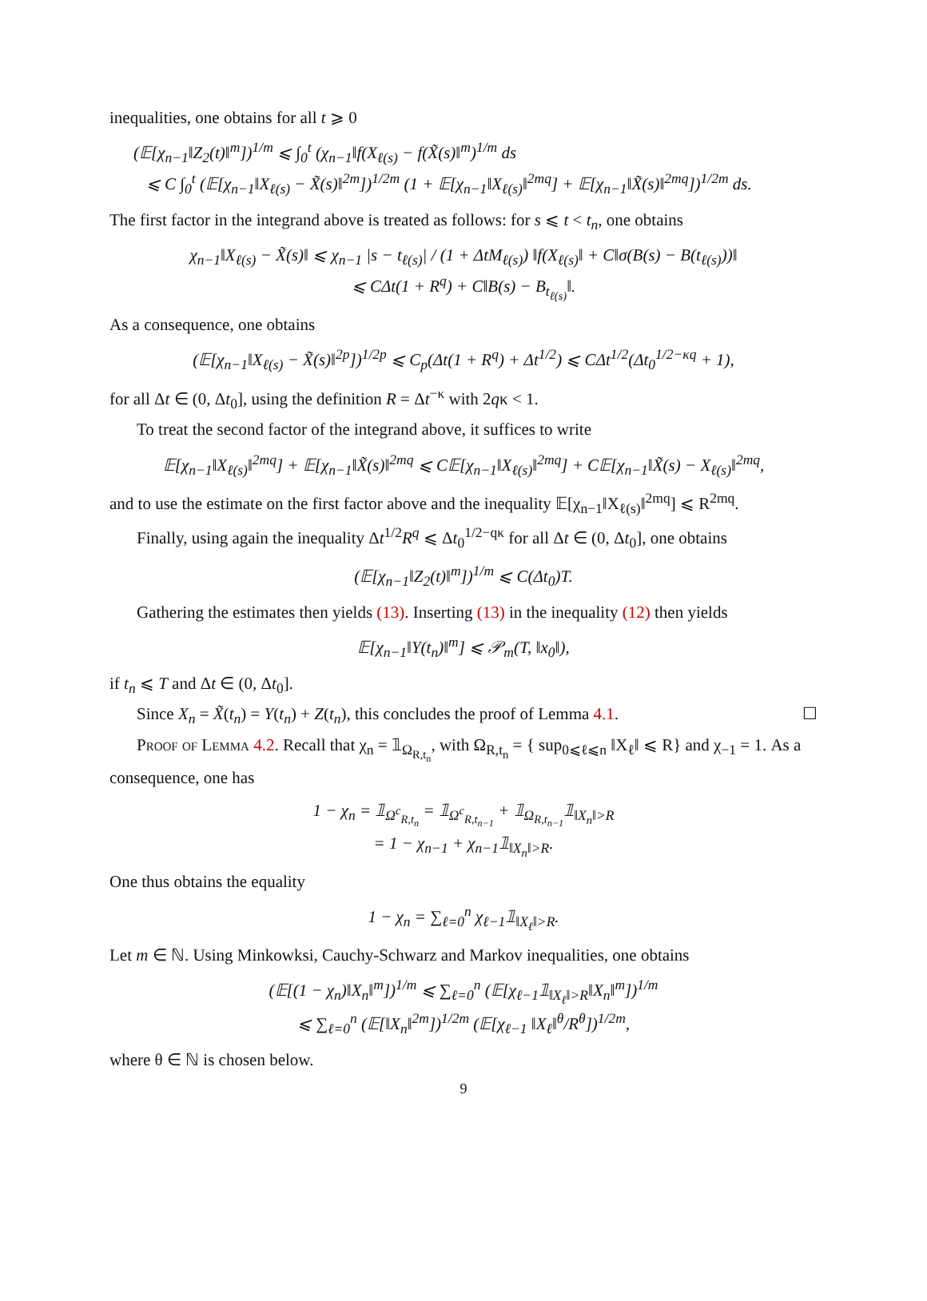inequalities, one obtains for all t ⩾ 0
(𝔼[χ<sub>n−1</sub>‖Z<sub>2</sub>(t)‖<sup>m</sup>])<sup>1/m</sup> ⩽ ∫<sub>0</sub><sup>t</sup> (χ<sub>n−1</sub>‖f(X<sub>ℓ(s)</sub> − f(X̃(s)‖<sup>m</sup>)<sup>1/m</sup> ds
⩽ C ∫<sub>0</sub><sup>t</sup> (𝔼[χ<sub>n−1</sub>‖X<sub>ℓ(s)</sub> − X̃(s)‖<sup>2m</sup>])<sup>1/2m</sup> (1 + 𝔼[χ<sub>n−1</sub>‖X<sub>ℓ(s)</sub>‖<sup>2mq</sup>] + 𝔼[χ<sub>n−1</sub>‖X̃(s)‖<sup>2mq</sup>])<sup>1/2m</sup> ds.
The first factor in the integrand above is treated as follows: for s ⩽ t < t<sub>n</sub>, one obtains
χ<sub>n−1</sub>‖X<sub>ℓ(s)</sub> − X̃(s)‖ ⩽ χ<sub>n−1</sub> |s − t<sub>ℓ(s)</sub>| / (1 + ΔtM<sub>ℓ(s)</sub>) ‖f(X<sub>ℓ(s)</sub>‖ + C‖σ(B(s) − B(t<sub>ℓ(s)</sub>))‖
⩽ CΔt(1 + R<sup>q</sup>) + C‖B(s) − B<sub>t<sub>ℓ(s)</sub></sub>‖.
As a consequence, one obtains
(𝔼[χ<sub>n−1</sub>‖X<sub>ℓ(s)</sub> − X̃(s)‖<sup>2p</sup>])<sup>1/2p</sup> ⩽ C<sub>p</sub>(Δt(1 + R<sup>q</sup>) + Δt<sup>1/2</sup>) ⩽ CΔt<sup>1/2</sup>(Δt<sub>0</sub><sup>1/2−κq</sup> + 1),
for all Δt ∈ (0, Δt<sub>0</sub>], using the definition R = Δt<sup>−κ</sup> with 2qκ < 1.
To treat the second factor of the integrand above, it suffices to write
𝔼[χ<sub>n−1</sub>‖X<sub>ℓ(s)</sub>‖<sup>2mq</sup>] + 𝔼[χ<sub>n−1</sub>‖X̃(s)‖<sup>2mq</sup> ⩽ C𝔼[χ<sub>n−1</sub>‖X<sub>ℓ(s)</sub>‖<sup>2mq</sup>] + C𝔼[χ<sub>n−1</sub>‖X̃(s) − X<sub>ℓ(s)</sub>‖<sup>2mq</sup>,
and to use the estimate on the first factor above and the inequality 𝔼[χ<sub>n−1</sub>‖X<sub>ℓ(s)</sub>‖<sup>2mq</sup>] ⩽ R<sup>2mq</sup>.
Finally, using again the inequality Δt<sup>1/2</sup>R<sup>q</sup> ⩽ Δt<sub>0</sub><sup>1/2−qκ</sup> for all Δt ∈ (0, Δt<sub>0</sub>], one obtains
(𝔼[χ<sub>n−1</sub>‖Z<sub>2</sub>(t)‖<sup>m</sup>])<sup>1/m</sup> ⩽ C(Δt<sub>0</sub>)T.
Gathering the estimates then yields (13). Inserting (13) in the inequality (12) then yields
𝔼[χ<sub>n−1</sub>‖Y(t<sub>n</sub>)‖<sup>m</sup>] ⩽ 𝒫<sub>m</sub>(T, ‖x<sub>0</sub>‖),
if t<sub>n</sub> ⩽ T and Δt ∈ (0, Δt<sub>0</sub>].
Since X<sub>n</sub> = X̃(t<sub>n</sub>) = Y(t<sub>n</sub>) + Z(t<sub>n</sub>), this concludes the proof of Lemma 4.1. ☐
Proof of Lemma 4.2. Recall that χ<sub>n</sub> = 𝟙<sub>Ω<sub>R,t<sub>n</sub></sub></sub>, with Ω<sub>R,t<sub>n</sub></sub> = { sup<sub>0⩽ℓ⩽n</sub> ‖X<sub>ℓ</sub>‖ ⩽ R} and χ<sub>−1</sub> = 1. As a consequence, one has
1 − χ<sub>n</sub> = 𝟙<sub>Ω<sup>c</sup><sub>R,t<sub>n</sub></sub></sub> = 𝟙<sub>Ω<sup>c</sup><sub>R,t<sub>n−1</sub></sub></sub> + 𝟙<sub>Ω<sub>R,t<sub>n−1</sub></sub></sub>𝟙<sub>‖X<sub>n</sub>‖>R</sub>
= 1 − χ<sub>n−1</sub> + χ<sub>n−1</sub>𝟙<sub>‖X<sub>n</sub>‖>R</sub>.
One thus obtains the equality
1 − χ<sub>n</sub> = ∑<sub>ℓ=0</sub><sup>n</sup> χ<sub>ℓ−1</sub>𝟙<sub>‖X<sub>ℓ</sub>‖>R</sub>.
Let m ∈ ℕ. Using Minkowksi, Cauchy-Schwarz and Markov inequalities, one obtains
(𝔼[(1 − χ<sub>n</sub>)‖X<sub>n</sub>‖<sup>m</sup>])<sup>1/m</sup> ⩽ ∑<sub>ℓ=0</sub><sup>n</sup> (𝔼[χ<sub>ℓ−1</sub>𝟙<sub>‖X<sub>ℓ</sub>‖>R</sub>‖X<sub>n</sub>‖<sup>m</sup>])<sup>1/m</sup>
⩽ ∑<sub>ℓ=0</sub><sup>n</sup> (𝔼[‖X<sub>n</sub>‖<sup>2m</sup>])<sup>1/2m</sup> (𝔼[χ<sub>ℓ−1</sub> ‖X<sub>ℓ</sub>‖<sup>θ</sup>/R<sup>θ</sup>])<sup>1/2m</sup>,
where θ ∈ ℕ is chosen below.
9